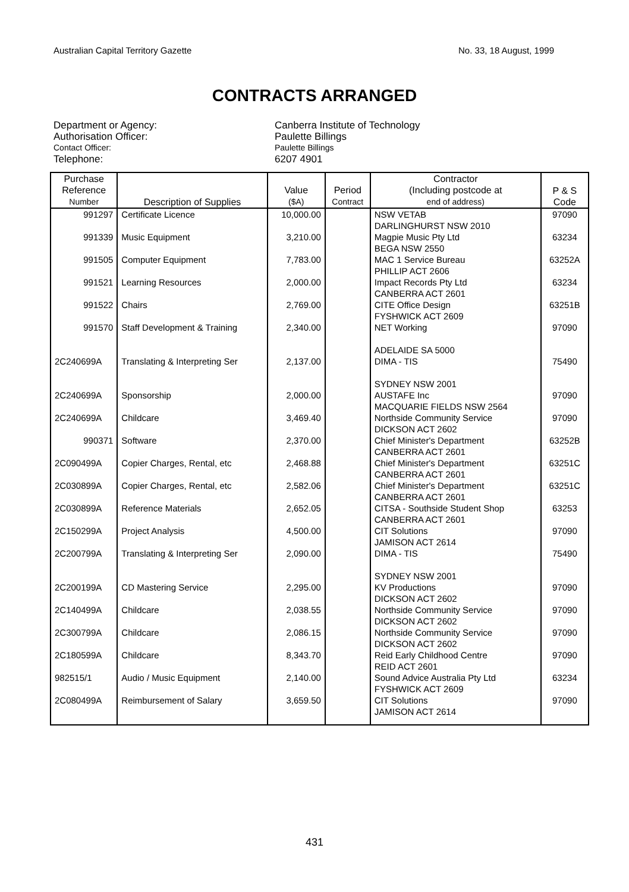Australian Capital Territory Gazette No. 33, 18 August, 1999
CONTRACTS ARRANGED
Department or Agency:
Canberra Institute of Technology
Authorisation Officer:
Paulette Billings
Contact Officer:
Paulette Billings
Telephone:
6207 4901
| Purchase Reference Number | Description of Supplies | Value ($A) | Period Contract | Contractor (Including postcode at end of address) | P & S Code |
| --- | --- | --- | --- | --- | --- |
| 991297 | Certificate Licence | 10,000.00 | | NSW VETAB DARLINGHURST NSW 2010 | 97090 |
| 991339 | Music Equipment | 3,210.00 | | Magpie Music Pty Ltd BEGA NSW 2550 | 63234 |
| 991505 | Computer Equipment | 7,783.00 | | MAC 1 Service Bureau PHILLIP ACT 2606 | 63252A |
| 991521 | Learning Resources | 2,000.00 | | Impact Records Pty Ltd CANBERRA ACT 2601 | 63234 |
| 991522 | Chairs | 2,769.00 | | CITE Office Design FYSHWICK ACT 2609 | 63251B |
| 991570 | Staff Development & Training | 2,340.00 | | NET Working ADELAIDE SA 5000 | 97090 |
| 2C240699A | Translating & Interpreting Ser | 2,137.00 | | DIMA - TIS SYDNEY NSW 2001 | 75490 |
| 2C240699A | Sponsorship | 2,000.00 | | AUSTAFE Inc MACQUARIE FIELDS NSW 2564 | 97090 |
| 2C240699A | Childcare | 3,469.40 | | Northside Community Service DICKSON ACT 2602 | 97090 |
| 990371 | Software | 2,370.00 | | Chief Minister's Department CANBERRA ACT 2601 | 63252B |
| 2C090499A | Copier Charges, Rental, etc | 2,468.88 | | Chief Minister's Department CANBERRA ACT 2601 | 63251C |
| 2C030899A | Copier Charges, Rental, etc | 2,582.06 | | Chief Minister's Department CANBERRA ACT 2601 | 63251C |
| 2C030899A | Reference Materials | 2,652.05 | | CITSA - Southside Student Shop CANBERRA ACT 2601 | 63253 |
| 2C150299A | Project Analysis | 4,500.00 | | CIT Solutions JAMISON ACT 2614 | 97090 |
| 2C200799A | Translating & Interpreting Ser | 2,090.00 | | DIMA - TIS SYDNEY NSW 2001 | 75490 |
| 2C200199A | CD Mastering Service | 2,295.00 | | KV Productions DICKSON ACT 2602 | 97090 |
| 2C140499A | Childcare | 2,038.55 | | Northside Community Service DICKSON ACT 2602 | 97090 |
| 2C300799A | Childcare | 2,086.15 | | Northside Community Service DICKSON ACT 2602 | 97090 |
| 2C180599A | Childcare | 8,343.70 | | Reid Early Childhood Centre REID ACT 2601 | 97090 |
| 982515/1 | Audio / Music Equipment | 2,140.00 | | Sound Advice Australia Pty Ltd FYSHWICK ACT 2609 | 63234 |
| 2C080499A | Reimbursement of Salary | 3,659.50 | | CIT Solutions JAMISON ACT 2614 | 97090 |
431